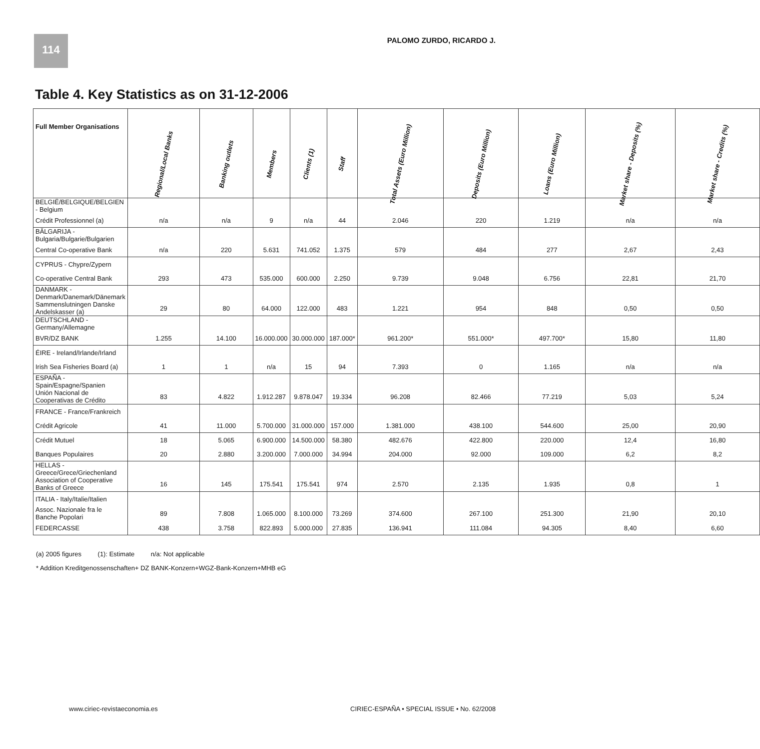114
PALOMO ZURDO, RICARDO J.
Table 4. Key Statistics as on 31-12-2006
| Full Member Organisations | Regional/Local Banks | Banking outlets | Members | Clients (1) | Staff | Total Assets (Euro Million) | Deposits (Euro Million) | Loans (Euro Million) | Market share - Deposits (%) | Market share - Credits (%) |
| --- | --- | --- | --- | --- | --- | --- | --- | --- | --- | --- |
| BELGIË/BELGIQUE/BELGIEN - Belgium | | | | | | | | | | |
| Crédit Professionnel (a) | n/a | n/a | 9 | n/a | 44 | 2.046 | 220 | 1.219 | n/a | n/a |
| BĂLGARIJA - Bulgaria/Bulgarie/Bulgarien | | | | | | | | | | |
| Central Co-operative Bank | n/a | 220 | 5.631 | 741.052 | 1.375 | 579 | 484 | 277 | 2,67 | 2,43 |
| CYPRUS - Chypre/Zypern | | | | | | | | | | |
| Co-operative Central Bank | 293 | 473 | 535.000 | 600.000 | 2.250 | 9.739 | 9.048 | 6.756 | 22,81 | 21,70 |
| DANMARK - Denmark/Danemark/Dänemark | | | | | | | | | | |
| Sammenslutningen Danske Andelskasser (a) | 29 | 80 | 64.000 | 122.000 | 483 | 1.221 | 954 | 848 | 0,50 | 0,50 |
| DEUTSCHLAND - Germany/Allemagne | | | | | | | | | | |
| BVR/DZ BANK | 1.255 | 14.100 | 16.000.000 | 30.000.000 | 187.000* | 961.200* | 551.000* | 497.700* | 15,80 | 11,80 |
| ÉIRE - Ireland/Irlande/Irland | | | | | | | | | | |
| Irish Sea Fisheries Board (a) | 1 | 1 | n/a | 15 | 94 | 7.393 | 0 | 1.165 | n/a | n/a |
| ESPAÑA - Spain/Espagne/Spanien | | | | | | | | | | |
| Unión Nacional de Cooperativas de Crédito | 83 | 4.822 | 1.912.287 | 9.878.047 | 19.334 | 96.208 | 82.466 | 77.219 | 5,03 | 5,24 |
| FRANCE - France/Frankreich | | | | | | | | | | |
| Crédit Agricole | 41 | 11.000 | 5.700.000 | 31.000.000 | 157.000 | 1.381.000 | 438.100 | 544.600 | 25,00 | 20,90 |
| Crédit Mutuel | 18 | 5.065 | 6.900.000 | 14.500.000 | 58.380 | 482.676 | 422.800 | 220.000 | 12,4 | 16,80 |
| Banques Populaires | 20 | 2.880 | 3.200.000 | 7.000.000 | 34.994 | 204.000 | 92.000 | 109.000 | 6,2 | 8,2 |
| HELLAS - Greece/Grece/Griechenland | | | | | | | | | | |
| Association of Cooperative Banks of Greece | 16 | 145 | 175.541 | 175.541 | 974 | 2.570 | 2.135 | 1.935 | 0,8 | 1 |
| ITALIA - Italy/Italie/Italien | | | | | | | | | | |
| Assoc. Nazionale fra le Banche Popolari | 89 | 7.808 | 1.065.000 | 8.100.000 | 73.269 | 374.600 | 267.100 | 251.300 | 21,90 | 20,10 |
| FEDERCASSE | 438 | 3.758 | 822.893 | 5.000.000 | 27.835 | 136.941 | 111.084 | 94.305 | 8,40 | 6,60 |
(a) 2005 figures (1): Estimate n/a: Not applicable
* Addition Kreditgenossenschaften+ DZ BANK-Konzern+WGZ-Bank-Konzern+MHB eG
www.ciriec-revistaeconomia.es CIRIEC-ESPAÑA • SPECIAL ISSUE • No. 62/2008